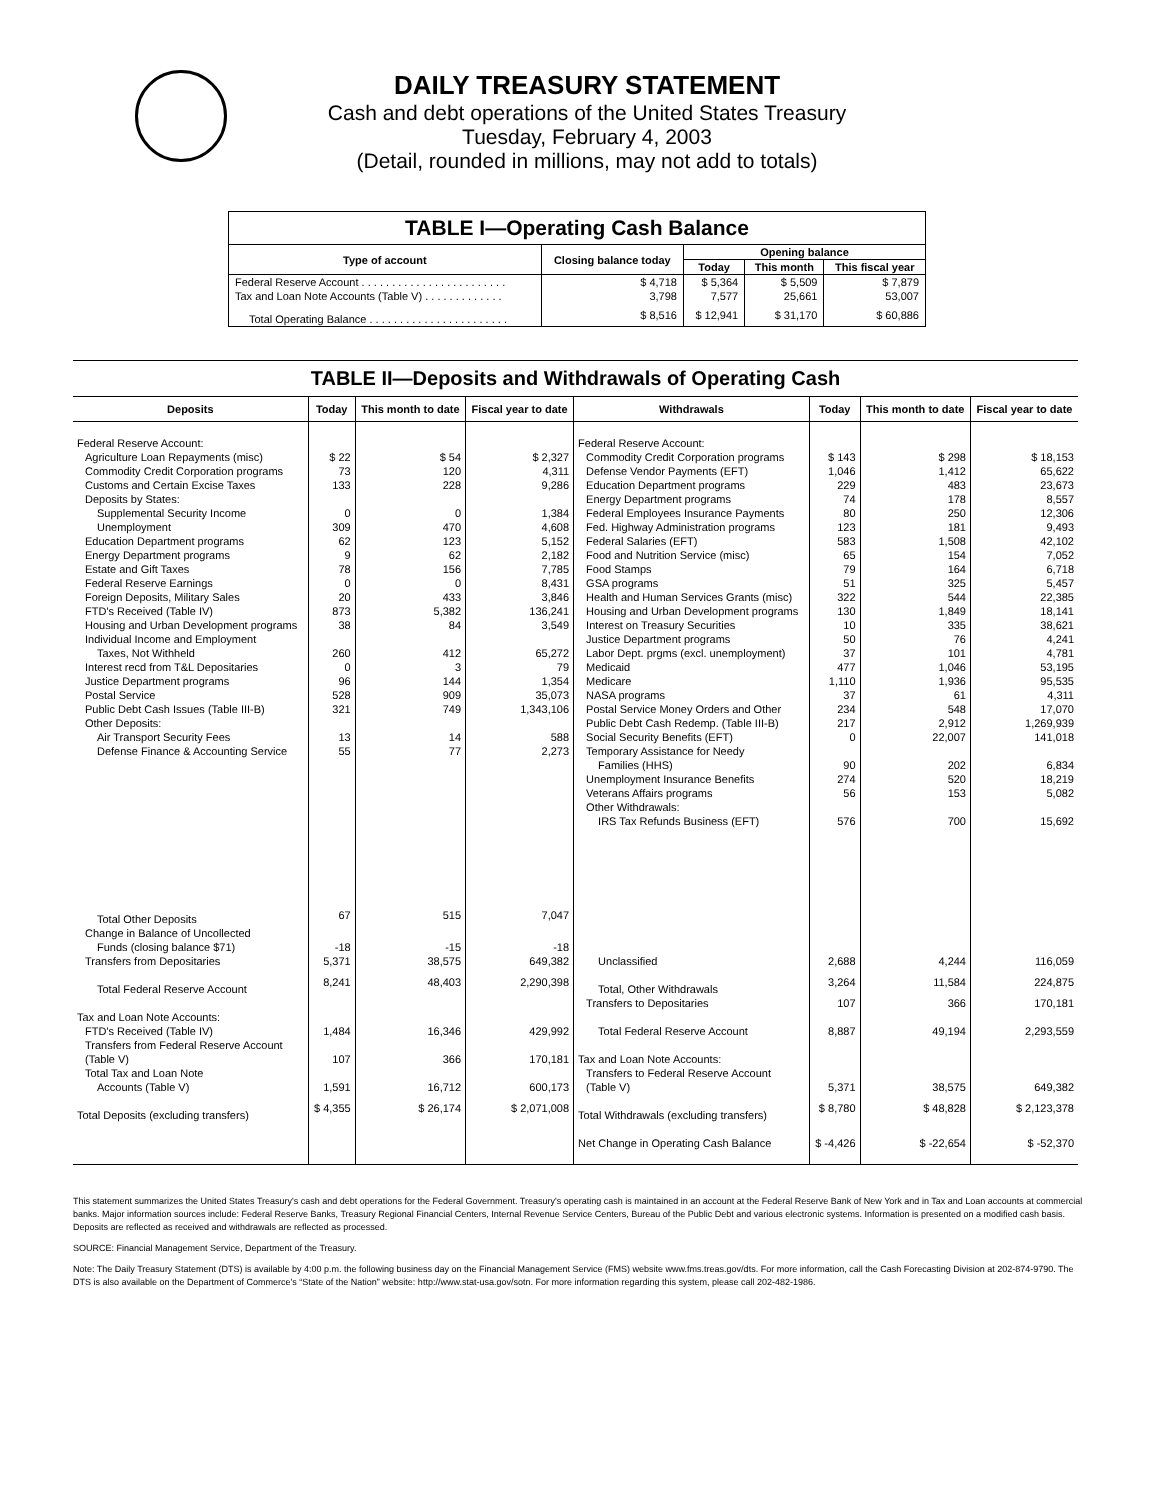DAILY TREASURY STATEMENT
Cash and debt operations of the United States Treasury
Tuesday, February 4, 2003
(Detail, rounded in millions, may not add to totals)
| TABLE I—Operating Cash Balance | | | | |
| Type of account | Closing balance today | Opening balance | | |
| | | Today | This month | This fiscal year |
| Federal Reserve Account . . . . . . . . . . . . . . . . . . . . . . . . | $ 4,718 | $ 5,364 | $ 5,509 | $ 7,879 |
| Tax and Loan Note Accounts (Table V) . . . . . . . . . . . . . | 3,798 | 7,577 | 25,661 | 53,007 |
| Total Operating Balance . . . . . . . . . . . . . . . . . . . . . . . | $ 8,516 | $ 12,941 | $ 31,170 | $ 60,886 |
TABLE II—Deposits and Withdrawals of Operating Cash
| Deposits | Today | This month to date | Fiscal year to date | Withdrawals | Today | This month to date | Fiscal year to date |
| --- | --- | --- | --- | --- | --- | --- | --- |
| Federal Reserve Account: | | | | Federal Reserve Account: | | | |
| Agriculture Loan Repayments (misc) | $ 22 | $ 54 | $ 2,327 | Commodity Credit Corporation programs | $ 143 | $ 298 | $ 18,153 |
| Commodity Credit Corporation programs | 73 | 120 | 4,311 | Defense Vendor Payments (EFT) | 1,046 | 1,412 | 65,622 |
| Customs and Certain Excise Taxes | 133 | 228 | 9,286 | Education Department programs | 229 | 483 | 23,673 |
| Deposits by States: | | | | Energy Department programs | 74 | 178 | 8,557 |
| Supplemental Security Income | 0 | 0 | 1,384 | Federal Employees Insurance Payments | 80 | 250 | 12,306 |
| Unemployment | 309 | 470 | 4,608 | Fed. Highway Administration programs | 123 | 181 | 9,493 |
| Education Department programs | 62 | 123 | 5,152 | Federal Salaries (EFT) | 583 | 1,508 | 42,102 |
| Energy Department programs | 9 | 62 | 2,182 | Food and Nutrition Service (misc) | 65 | 154 | 7,052 |
| Estate and Gift Taxes | 78 | 156 | 7,785 | Food Stamps | 79 | 164 | 6,718 |
| Federal Reserve Earnings | 0 | 0 | 8,431 | GSA programs | 51 | 325 | 5,457 |
| Foreign Deposits, Military Sales | 20 | 433 | 3,846 | Health and Human Services Grants (misc) | 322 | 544 | 22,385 |
| FTD's Received (Table IV) | 873 | 5,382 | 136,241 | Housing and Urban Development programs | 130 | 1,849 | 18,141 |
| Housing and Urban Development programs | 38 | 84 | 3,549 | Interest on Treasury Securities | 10 | 335 | 38,621 |
| Individual Income and Employment | | | | Justice Department programs | 50 | 76 | 4,241 |
| Taxes, Not Withheld | 260 | 412 | 65,272 | Labor Dept. prgms (excl. unemployment) | 37 | 101 | 4,781 |
| Interest recd from T&L Depositaries | 0 | 3 | 79 | Medicaid | 477 | 1,046 | 53,195 |
| Justice Department programs | 96 | 144 | 1,354 | Medicare | 1,110 | 1,936 | 95,535 |
| Postal Service | 528 | 909 | 35,073 | NASA programs | 37 | 61 | 4,311 |
| Public Debt Cash Issues (Table III-B) | 321 | 749 | 1,343,106 | Postal Service Money Orders and Other | 234 | 548 | 17,070 |
| Other Deposits: | | | | Public Debt Cash Redemp. (Table III-B) | 217 | 2,912 | 1,269,939 |
| Air Transport Security Fees | 13 | 14 | 588 | Social Security Benefits (EFT) | 0 | 22,007 | 141,018 |
| Defense Finance & Accounting Service | 55 | 77 | 2,273 | Temporary Assistance for Needy | | | |
| | | | | Families (HHS) | 90 | 202 | 6,834 |
| | | | | Unemployment Insurance Benefits | 274 | 520 | 18,219 |
| | | | | Veterans Affairs programs | 56 | 153 | 5,082 |
| | | | | Other Withdrawals: | | | |
| | | | | IRS Tax Refunds Business (EFT) | 576 | 700 | 15,692 |
| Total Other Deposits | 67 | 515 | 7,047 | | | | |
| Change in Balance of Uncollected | | | | | | | |
| Funds (closing balance $71) | -18 | -15 | -18 | | | | |
| Transfers from Depositaries | 5,371 | 38,575 | 649,382 | Unclassified | 2,688 | 4,244 | 116,059 |
| Total Federal Reserve Account | 8,241 | 48,403 | 2,290,398 | Total, Other Withdrawals | 3,264 | 11,584 | 224,875 |
| | | | | Transfers to Depositaries | 107 | 366 | 170,181 |
| Tax and Loan Note Accounts: | | | | | | | |
| FTD's Received (Table IV) | 1,484 | 16,346 | 429,992 | Total Federal Reserve Account | 8,887 | 49,194 | 2,293,559 |
| Transfers from Federal Reserve Account | | | | | | | |
| (Table V) | 107 | 366 | 170,181 | Tax and Loan Note Accounts: | | | |
| Total Tax and Loan Note | | | | Transfers to Federal Reserve Account | | | |
| Accounts (Table V) | 1,591 | 16,712 | 600,173 | (Table V) | 5,371 | 38,575 | 649,382 |
| Total Deposits (excluding transfers) | $ 4,355 | $ 26,174 | $ 2,071,008 | Total Withdrawals (excluding transfers) | $ 8,780 | $ 48,828 | $ 2,123,378 |
| | | | | Net Change in Operating Cash Balance | $ -4,426 | $ -22,654 | $ -52,370 |
This statement summarizes the United States Treasury's cash and debt operations for the Federal Government. Treasury's operating cash is maintained in an account at the Federal Reserve Bank of New York and in Tax and Loan accounts at commercial banks. Major information sources include: Federal Reserve Banks, Treasury Regional Financial Centers, Internal Revenue Service Centers, Bureau of the Public Debt and various electronic systems. Information is presented on a modified cash basis. Deposits are reflected as received and withdrawals are reflected as processed.
SOURCE: Financial Management Service, Department of the Treasury.
Note: The Daily Treasury Statement (DTS) is available by 4:00 p.m. the following business day on the Financial Management Service (FMS) website www.fms.treas.gov/dts. For more information, call the Cash Forecasting Division at 202-874-9790. The DTS is also available on the Department of Commerce's “State of the Nation” website: http://www.stat-usa.gov/sotn. For more information regarding this system, please call 202-482-1986.